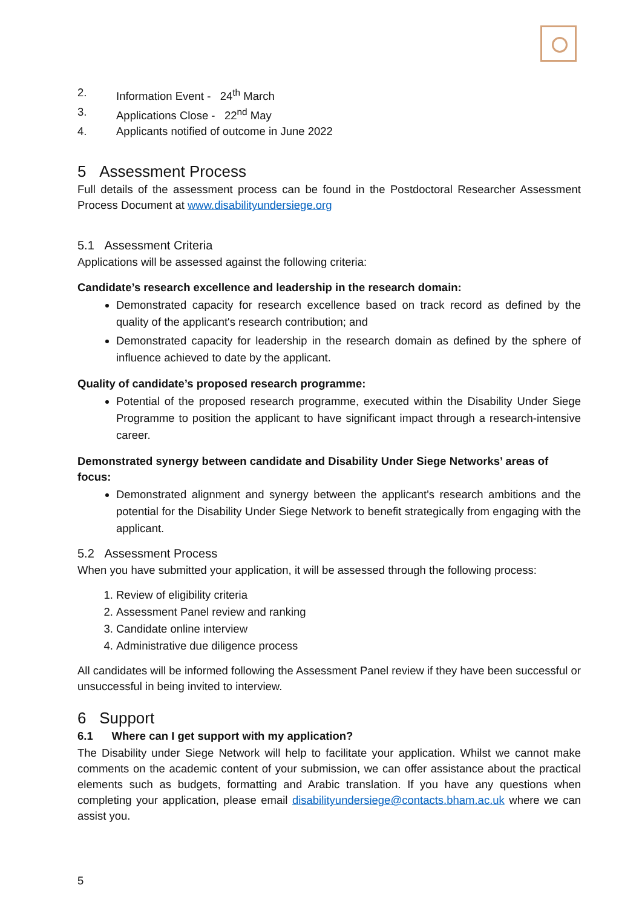2. Information Event - 24<sup>th</sup> March
3. Applications Close - 22<sup>nd</sup> May
4. Applicants notified of outcome in June 2022
5 Assessment Process
Full details of the assessment process can be found in the Postdoctoral Researcher Assessment Process Document at www.disabilityundersiege.org
5.1 Assessment Criteria
Applications will be assessed against the following criteria:
Candidate’s research excellence and leadership in the research domain:
Demonstrated capacity for research excellence based on track record as defined by the quality of the applicant's research contribution; and
Demonstrated capacity for leadership in the research domain as defined by the sphere of influence achieved to date by the applicant.
Quality of candidate’s proposed research programme:
Potential of the proposed research programme, executed within the Disability Under Siege Programme to position the applicant to have significant impact through a research-intensive career.
Demonstrated synergy between candidate and Disability Under Siege Networks’ areas of focus:
Demonstrated alignment and synergy between the applicant's research ambitions and the potential for the Disability Under Siege Network to benefit strategically from engaging with the applicant.
5.2 Assessment Process
When you have submitted your application, it will be assessed through the following process:
1. Review of eligibility criteria
2. Assessment Panel review and ranking
3. Candidate online interview
4. Administrative due diligence process
All candidates will be informed following the Assessment Panel review if they have been successful or unsuccessful in being invited to interview.
6 Support
6.1 Where can I get support with my application?
The Disability under Siege Network will help to facilitate your application. Whilst we cannot make comments on the academic content of your submission, we can offer assistance about the practical elements such as budgets, formatting and Arabic translation. If you have any questions when completing your application, please email disabilityundersiege@contacts.bham.ac.uk where we can assist you.
5